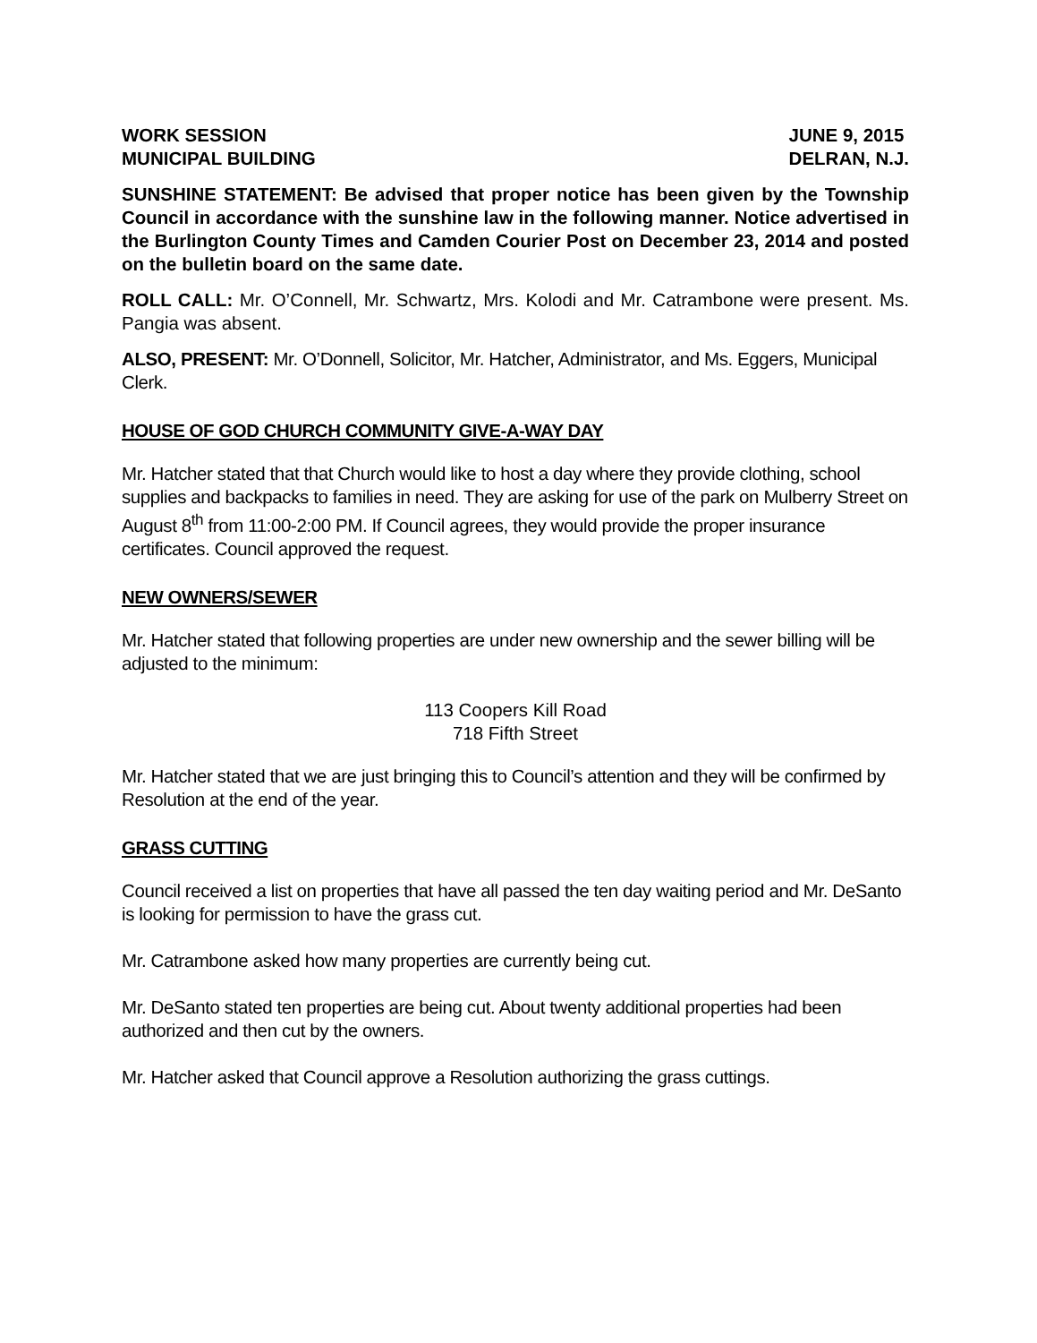WORK SESSION JUNE 9, 2015
MUNICIPAL BUILDING DELRAN, N.J.
SUNSHINE STATEMENT: Be advised that proper notice has been given by the Township Council in accordance with the sunshine law in the following manner. Notice advertised in the Burlington County Times and Camden Courier Post on December 23, 2014 and posted on the bulletin board on the same date.
ROLL CALL: Mr. O’Connell, Mr. Schwartz, Mrs. Kolodi and Mr. Catrambone were present. Ms. Pangia was absent.
ALSO, PRESENT: Mr. O’Donnell, Solicitor, Mr. Hatcher, Administrator, and Ms. Eggers, Municipal Clerk.
HOUSE OF GOD CHURCH COMMUNITY GIVE-A-WAY DAY
Mr. Hatcher stated that that Church would like to host a day where they provide clothing, school supplies and backpacks to families in need. They are asking for use of the park on Mulberry Street on August 8<sup>th</sup> from 11:00-2:00 PM. If Council agrees, they would provide the proper insurance certificates. Council approved the request.
NEW OWNERS/SEWER
Mr. Hatcher stated that following properties are under new ownership and the sewer billing will be adjusted to the minimum:
113 Coopers Kill Road
718 Fifth Street
Mr. Hatcher stated that we are just bringing this to Council’s attention and they will be confirmed by Resolution at the end of the year.
GRASS CUTTING
Council received a list on properties that have all passed the ten day waiting period and Mr. DeSanto is looking for permission to have the grass cut.
Mr. Catrambone asked how many properties are currently being cut.
Mr. DeSanto stated ten properties are being cut. About twenty additional properties had been authorized and then cut by the owners.
Mr. Hatcher asked that Council approve a Resolution authorizing the grass cuttings.